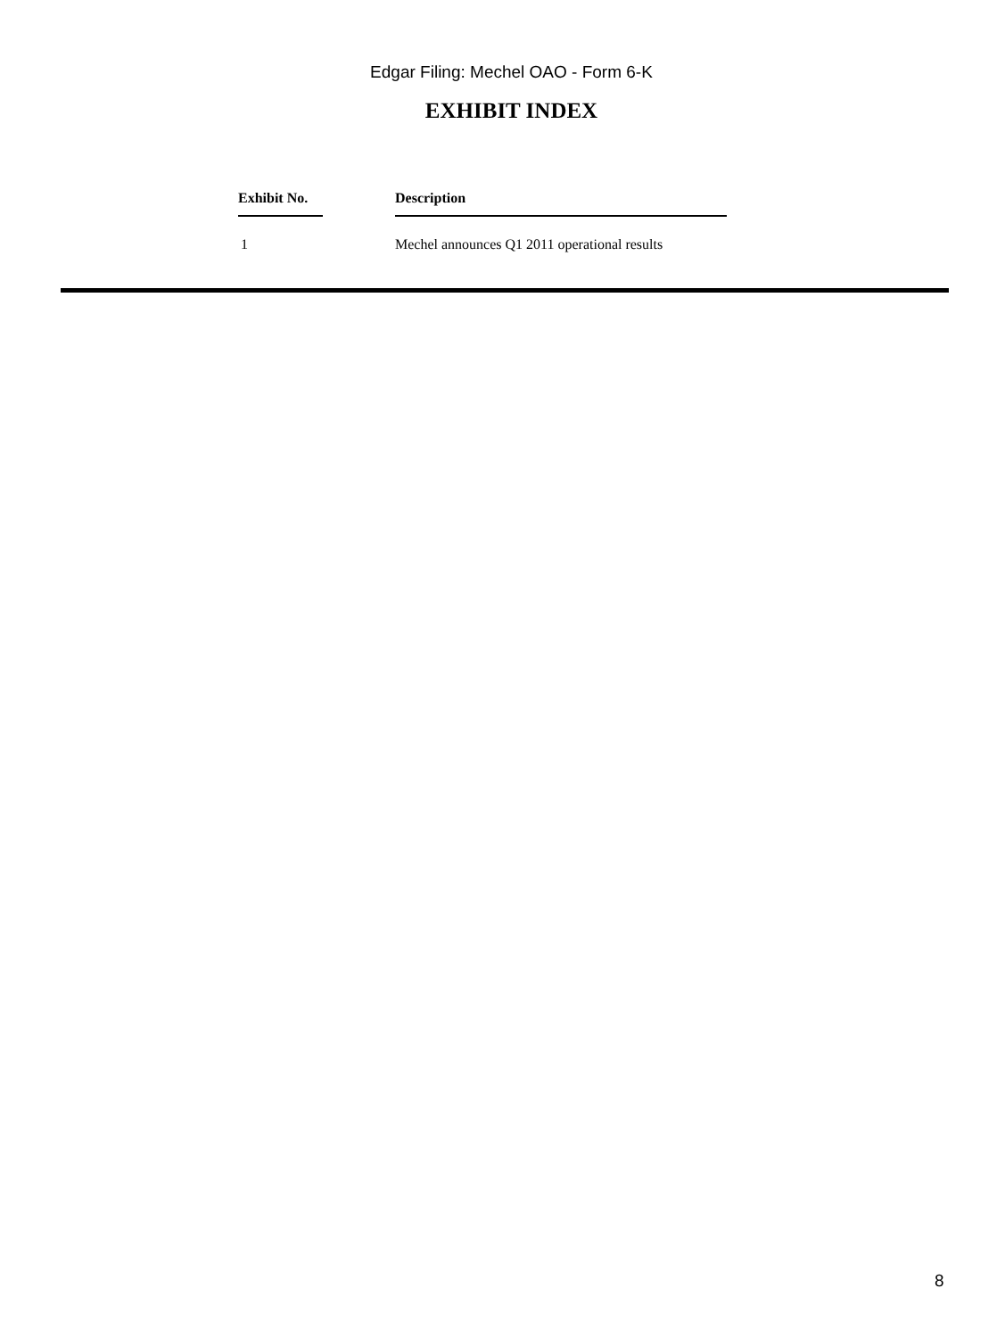Edgar Filing: Mechel OAO - Form 6-K
EXHIBIT INDEX
| Exhibit No. | Description |
| --- | --- |
| 1 | Mechel announces Q1 2011 operational results |
8